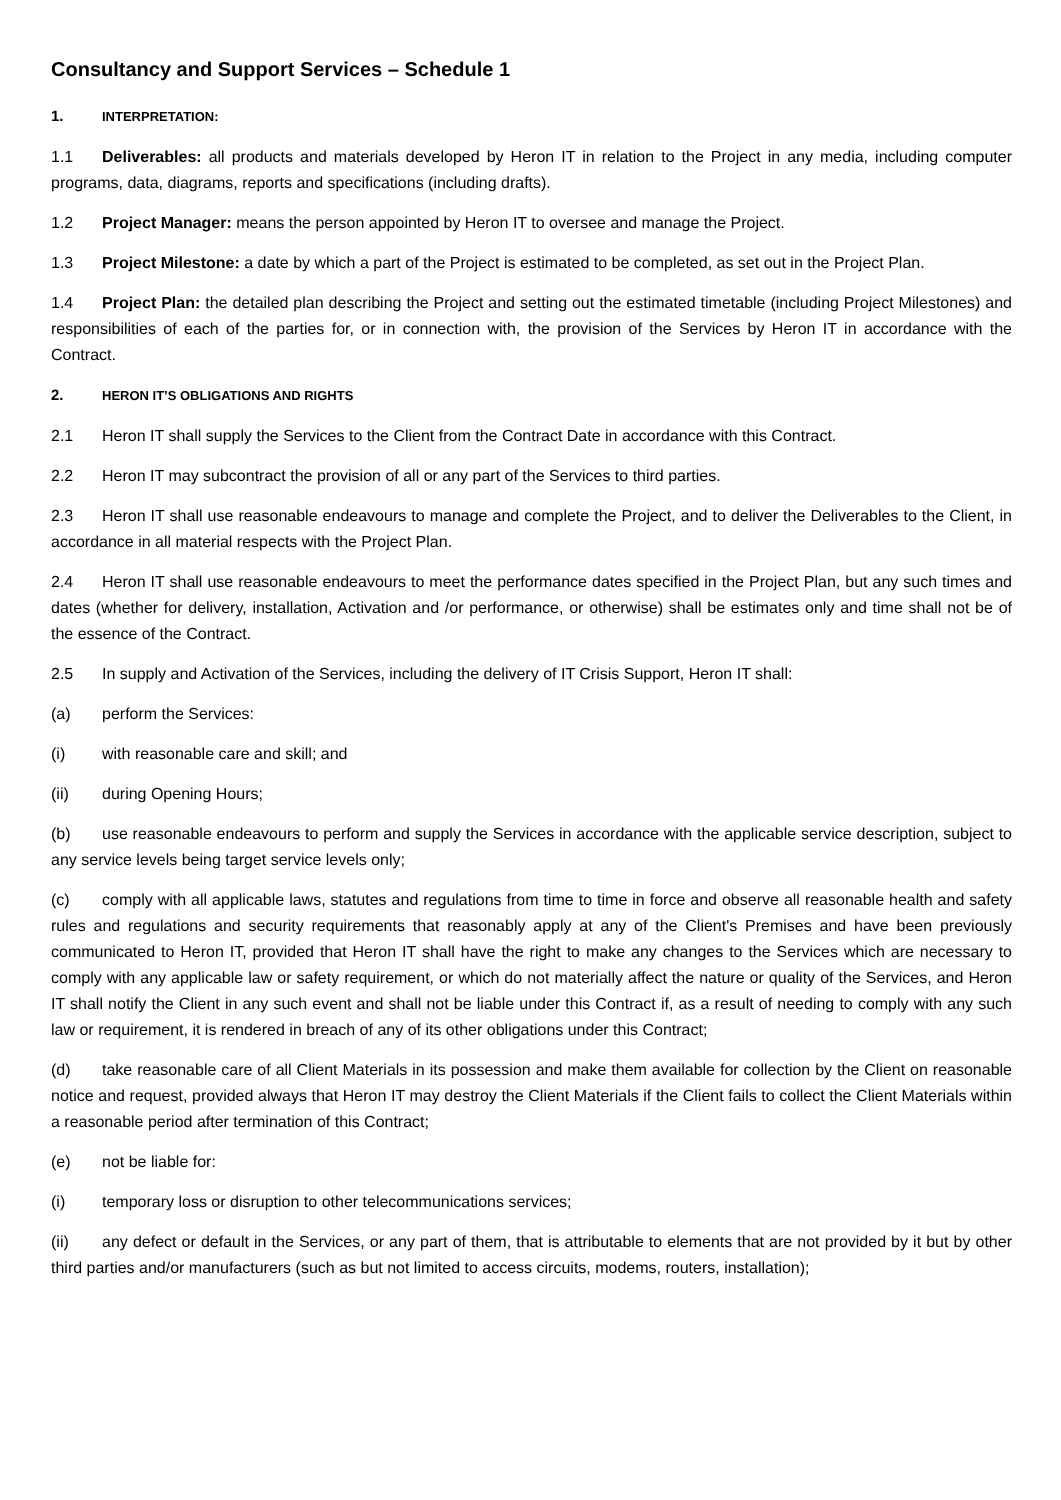Consultancy and Support Services – Schedule 1
1. INTERPRETATION:
1.1 Deliverables: all products and materials developed by Heron IT in relation to the Project in any media, including computer programs, data, diagrams, reports and specifications (including drafts).
1.2 Project Manager: means the person appointed by Heron IT to oversee and manage the Project.
1.3 Project Milestone: a date by which a part of the Project is estimated to be completed, as set out in the Project Plan.
1.4 Project Plan: the detailed plan describing the Project and setting out the estimated timetable (including Project Milestones) and responsibilities of each of the parties for, or in connection with, the provision of the Services by Heron IT in accordance with the Contract.
2. HERON IT’S OBLIGATIONS AND RIGHTS
2.1 Heron IT shall supply the Services to the Client from the Contract Date in accordance with this Contract.
2.2 Heron IT may subcontract the provision of all or any part of the Services to third parties.
2.3 Heron IT shall use reasonable endeavours to manage and complete the Project, and to deliver the Deliverables to the Client, in accordance in all material respects with the Project Plan.
2.4 Heron IT shall use reasonable endeavours to meet the performance dates specified in the Project Plan, but any such times and dates (whether for delivery, installation, Activation and /or performance, or otherwise) shall be estimates only and time shall not be of the essence of the Contract.
2.5 In supply and Activation of the Services, including the delivery of IT Crisis Support, Heron IT shall:
(a) perform the Services:
(i) with reasonable care and skill; and
(ii) during Opening Hours;
(b) use reasonable endeavours to perform and supply the Services in accordance with the applicable service description, subject to any service levels being target service levels only;
(c) comply with all applicable laws, statutes and regulations from time to time in force and observe all reasonable health and safety rules and regulations and security requirements that reasonably apply at any of the Client's Premises and have been previously communicated to Heron IT, provided that Heron IT shall have the right to make any changes to the Services which are necessary to comply with any applicable law or safety requirement, or which do not materially affect the nature or quality of the Services, and Heron IT shall notify the Client in any such event and shall not be liable under this Contract if, as a result of needing to comply with any such law or requirement, it is rendered in breach of any of its other obligations under this Contract;
(d) take reasonable care of all Client Materials in its possession and make them available for collection by the Client on reasonable notice and request, provided always that Heron IT may destroy the Client Materials if the Client fails to collect the Client Materials within a reasonable period after termination of this Contract;
(e) not be liable for:
(i) temporary loss or disruption to other telecommunications services;
(ii) any defect or default in the Services, or any part of them, that is attributable to elements that are not provided by it but by other third parties and/or manufacturers (such as but not limited to access circuits, modems, routers, installation);